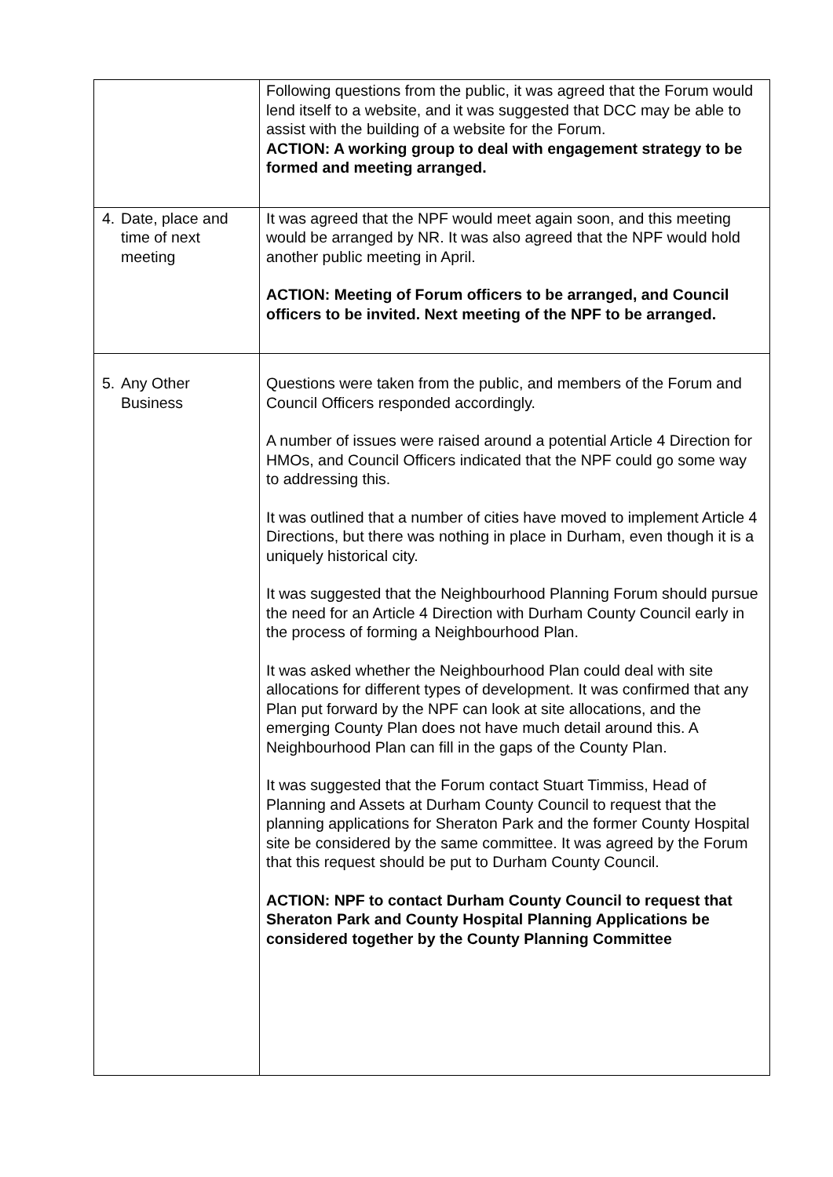| | Following questions from the public, it was agreed that the Forum would lend itself to a website, and it was suggested that DCC may be able to assist with the building of a website for the Forum. ACTION: A working group to deal with engagement strategy to be formed and meeting arranged. |
| 4. Date, place and time of next meeting | It was agreed that the NPF would meet again soon, and this meeting would be arranged by NR. It was also agreed that the NPF would hold another public meeting in April. ACTION: Meeting of Forum officers to be arranged, and Council officers to be invited. Next meeting of the NPF to be arranged. |
| 5. Any Other Business | Questions were taken from the public, and members of the Forum and Council Officers responded accordingly. A number of issues were raised around a potential Article 4 Direction for HMOs, and Council Officers indicated that the NPF could go some way to addressing this. It was outlined that a number of cities have moved to implement Article 4 Directions, but there was nothing in place in Durham, even though it is a uniquely historical city. It was suggested that the Neighbourhood Planning Forum should pursue the need for an Article 4 Direction with Durham County Council early in the process of forming a Neighbourhood Plan. It was asked whether the Neighbourhood Plan could deal with site allocations for different types of development. It was confirmed that any Plan put forward by the NPF can look at site allocations, and the emerging County Plan does not have much detail around this. A Neighbourhood Plan can fill in the gaps of the County Plan. It was suggested that the Forum contact Stuart Timmiss, Head of Planning and Assets at Durham County Council to request that the planning applications for Sheraton Park and the former County Hospital site be considered by the same committee. It was agreed by the Forum that this request should be put to Durham County Council. ACTION: NPF to contact Durham County Council to request that Sheraton Park and County Hospital Planning Applications be considered together by the County Planning Committee |